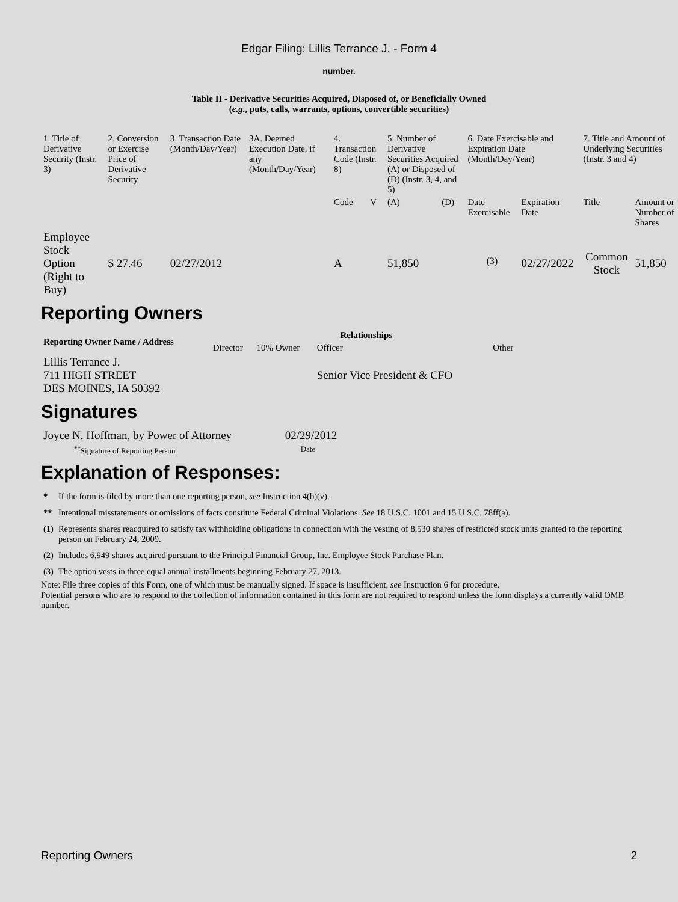Edgar Filing: Lillis Terrance J. - Form 4
number.
Table II - Derivative Securities Acquired, Disposed of, or Beneficially Owned
(e.g., puts, calls, warrants, options, convertible securities)
| 1. Title of Derivative Security (Instr. 3) | 2. Conversion or Exercise Price of Derivative Security | 3. Transaction Date (Month/Day/Year) | 3A. Deemed Execution Date, if any (Month/Day/Year) | 4. Transaction Code (Instr. 8) | | 5. Number of Derivative Securities Acquired (A) or Disposed of (D) (Instr. 3, 4, and 5) | | 6. Date Exercisable and Expiration Date (Month/Day/Year) | | 7. Title and Amount of Underlying Securities (Instr. 3 and 4) | |
| | | | | Code | V | (A) | (D) | Date Exercisable | Expiration Date | Title | Amount or Number of Shares |
| Employee Stock Option (Right to Buy) | $ 27.46 | 02/27/2012 | | A | | 51,850 | | <sup>(3)</sup> | 02/27/2022 | Common Stock | 51,850 |
Reporting Owners
| Reporting Owner Name / Address | Relationships | | | |
| --- | --- | --- | --- | --- |
| | Director | 10% Owner | Officer | Other |
| Lillis Terrance J. 711 HIGH STREET DES MOINES, IA 50392 | | | Senior Vice President & CFO | |
Signatures
| Joyce N. Hoffman, by Power of Attorney | 02/29/2012 |
| <sup>**</sup> Signature of Reporting Person | Date |
Explanation of Responses:
| * | If the form is filed by more than one reporting person, see Instruction 4(b)(v). |
| ** | Intentional misstatements or omissions of facts constitute Federal Criminal Violations. See 18 U.S.C. 1001 and 15 U.S.C. 78ff(a). |
| (1) | Represents shares reacquired to satisfy tax withholding obligations in connection with the vesting of 8,530 shares of restricted stock units granted to the reporting person on February 24, 2009. |
| (2) | Includes 6,949 shares acquired pursuant to the Principal Financial Group, Inc. Employee Stock Purchase Plan. |
| (3) | The option vests in three equal annual installments beginning February 27, 2013. |
Note: File three copies of this Form, one of which must be manually signed. If space is insufficient, see Instruction 6 for procedure.
Potential persons who are to respond to the collection of information contained in this form are not required to respond unless the form displays a currently valid OMB number.
Reporting Owners 2